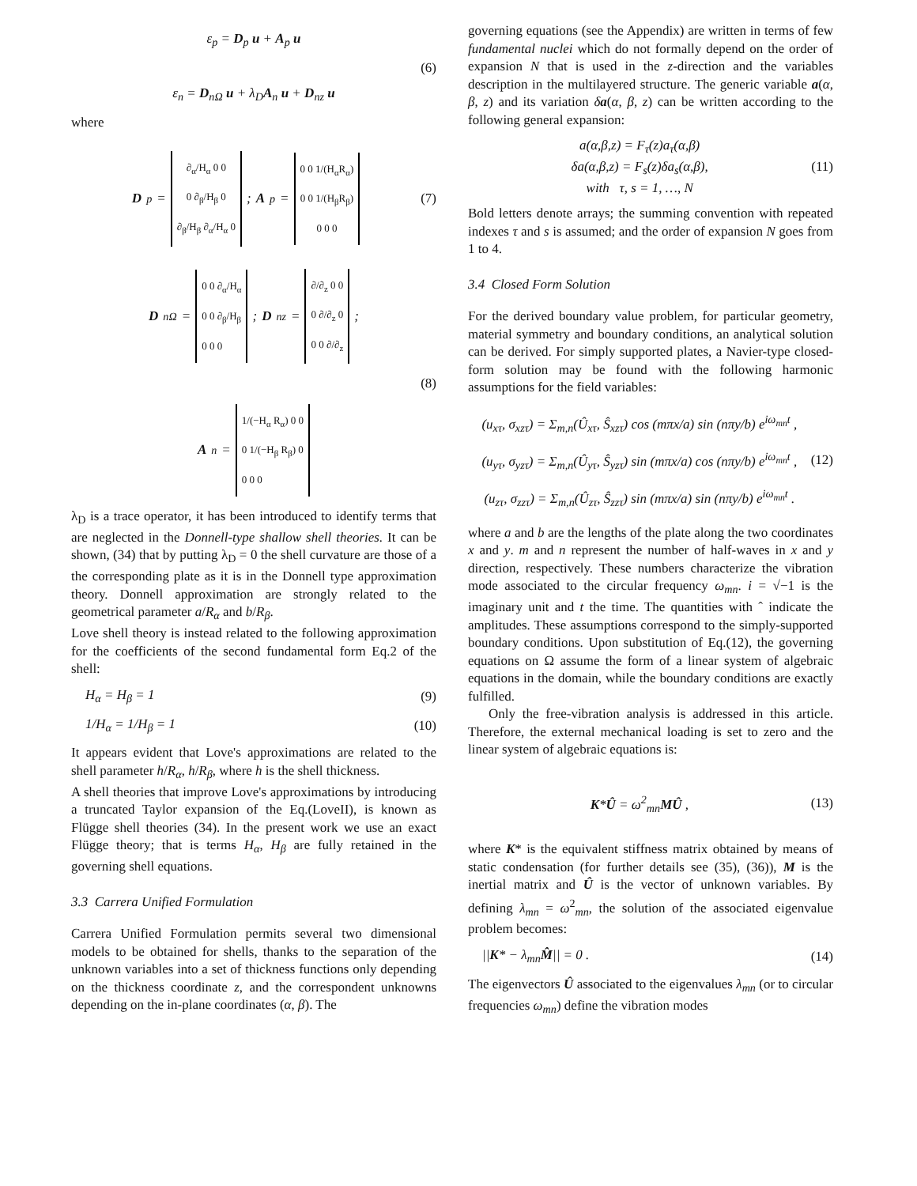ε<sub>p</sub> = D<sub>p</sub> u + A<sub>p</sub> u
(6)
ε<sub>n</sub> = D<sub>nΩ</sub> u + λ<sub>D</sub>A<sub>n</sub> u + D<sub>nz</sub> u
where
D<sub>p</sub> =
∂<sub>α</sub>/H<sub>α</sub> 0 0
0 ∂<sub>β</sub>/H<sub>β</sub> 0
∂<sub>β</sub>/H<sub>β</sub> ∂<sub>α</sub>/H<sub>α</sub> 0
; A<sub>p</sub> =
0 0 1/(H<sub>α</sub>R<sub>α</sub>)
0 0 1/(H<sub>β</sub>R<sub>β</sub>)
0 0 0
(7)
D<sub>nΩ</sub> =
0 0 ∂<sub>α</sub>/H<sub>α</sub>
0 0 ∂<sub>β</sub>/H<sub>β</sub>
0 0 0
; D<sub>nz</sub> =
∂/∂<sub>z</sub> 0 0
0 ∂/∂<sub>z</sub> 0
0 0 ∂/∂<sub>z</sub>
;
(8)
A<sub>n</sub> =
1/(−H<sub>α</sub> R<sub>α</sub>) 0 0
0 1/(−H<sub>β</sub> R<sub>β</sub>) 0
0 0 0
λ<sub>D</sub> is a trace operator, it has been introduced to identify terms that are neglected in the Donnell-type shallow shell theories. It can be shown, (34) that by putting λ<sub>D</sub> = 0 the shell curvature are those of a the corresponding plate as it is in the Donnell type approximation theory. Donnell approximation are strongly related to the geometrical parameter a/R<sub>α</sub> and b/R<sub>β</sub>.
Love shell theory is instead related to the following approximation for the coefficients of the second fundamental form Eq.2 of the shell:
H<sub>α</sub> = H<sub>β</sub> = 1 (9)
1/H<sub>α</sub> = 1/H<sub>β</sub> = 1 (10)
It appears evident that Love's approximations are related to the shell parameter h/R<sub>α</sub>, h/R<sub>β</sub>, where h is the shell thickness.
A shell theories that improve Love's approximations by introducing a truncated Taylor expansion of the Eq.(LoveII), is known as Flügge shell theories (34). In the present work we use an exact Flügge theory; that is terms H<sub>α</sub>, H<sub>β</sub> are fully retained in the governing shell equations.
3.3 Carrera Unified Formulation
Carrera Unified Formulation permits several two dimensional models to be obtained for shells, thanks to the separation of the unknown variables into a set of thickness functions only depending on the thickness coordinate z, and the correspondent unknowns depending on the in-plane coordinates (α, β). The
governing equations (see the Appendix) are written in terms of few fundamental nuclei which do not formally depend on the order of expansion N that is used in the z-direction and the variables description in the multilayered structure. The generic variable a(α, β, z) and its variation δa(α, β, z) can be written according to the following general expansion:
a(α,β,z) = F<sub>τ</sub>(z)a<sub>τ</sub>(α,β)
δa(α,β,z) = F<sub>s</sub>(z)δa<sub>s</sub>(α,β),
with τ, s = 1, …, N (11)
Bold letters denote arrays; the summing convention with repeated indexes τ and s is assumed; and the order of expansion N goes from 1 to 4.
3.4 Closed Form Solution
For the derived boundary value problem, for particular geometry, material symmetry and boundary conditions, an analytical solution can be derived. For simply supported plates, a Navier-type closed-form solution may be found with the following harmonic assumptions for the field variables:
(u<sub>xτ</sub>, σ<sub>xzτ</sub>) = Σ<sub>m,n</sub>(Û<sub>xτ</sub>, Ŝ<sub>xzτ</sub>) cos (mπx/a) sin (nπy/b) e<sup>iω<sub>mn</sub>t</sup> ,
(u<sub>yτ</sub>, σ<sub>yzτ</sub>) = Σ<sub>m,n</sub>(Û<sub>yτ</sub>, Ŝ<sub>yzτ</sub>) sin (mπx/a) cos (nπy/b) e<sup>iω<sub>mn</sub>t</sup> ,
(u<sub>zτ</sub>, σ<sub>zzτ</sub>) = Σ<sub>m,n</sub>(Û<sub>zτ</sub>, Ŝ<sub>zzτ</sub>) sin (mπx/a) sin (nπy/b) e<sup>iω<sub>mn</sub>t</sup> . (12)
where a and b are the lengths of the plate along the two coordinates x and y. m and n represent the number of half-waves in x and y direction, respectively. These numbers characterize the vibration mode associated to the circular frequency ω<sub>mn</sub>. i = √−1 is the imaginary unit and t the time. The quantities with ˆ indicate the amplitudes. These assumptions correspond to the simply-supported boundary conditions. Upon substitution of Eq.(12), the governing equations on Ω assume the form of a linear system of algebraic equations in the domain, while the boundary conditions are exactly fulfilled.
Only the free-vibration analysis is addressed in this article. Therefore, the external mechanical loading is set to zero and the linear system of algebraic equations is:
K*Û = ω<sup>2</sup><sub>mn</sub>MÛ , (13)
where K* is the equivalent stiffness matrix obtained by means of static condensation (for further details see (35), (36)), M is the inertial matrix and Û is the vector of unknown variables. By defining λ<sub>mn</sub> = ω<sup>2</sup><sub>mn</sub>, the solution of the associated eigenvalue problem becomes:
||K* − λ<sub>mn</sub>M̂|| = 0 . (14)
The eigenvectors Û associated to the eigenvalues λ<sub>mn</sub> (or to circular frequencies ω<sub>mn</sub>) define the vibration modes